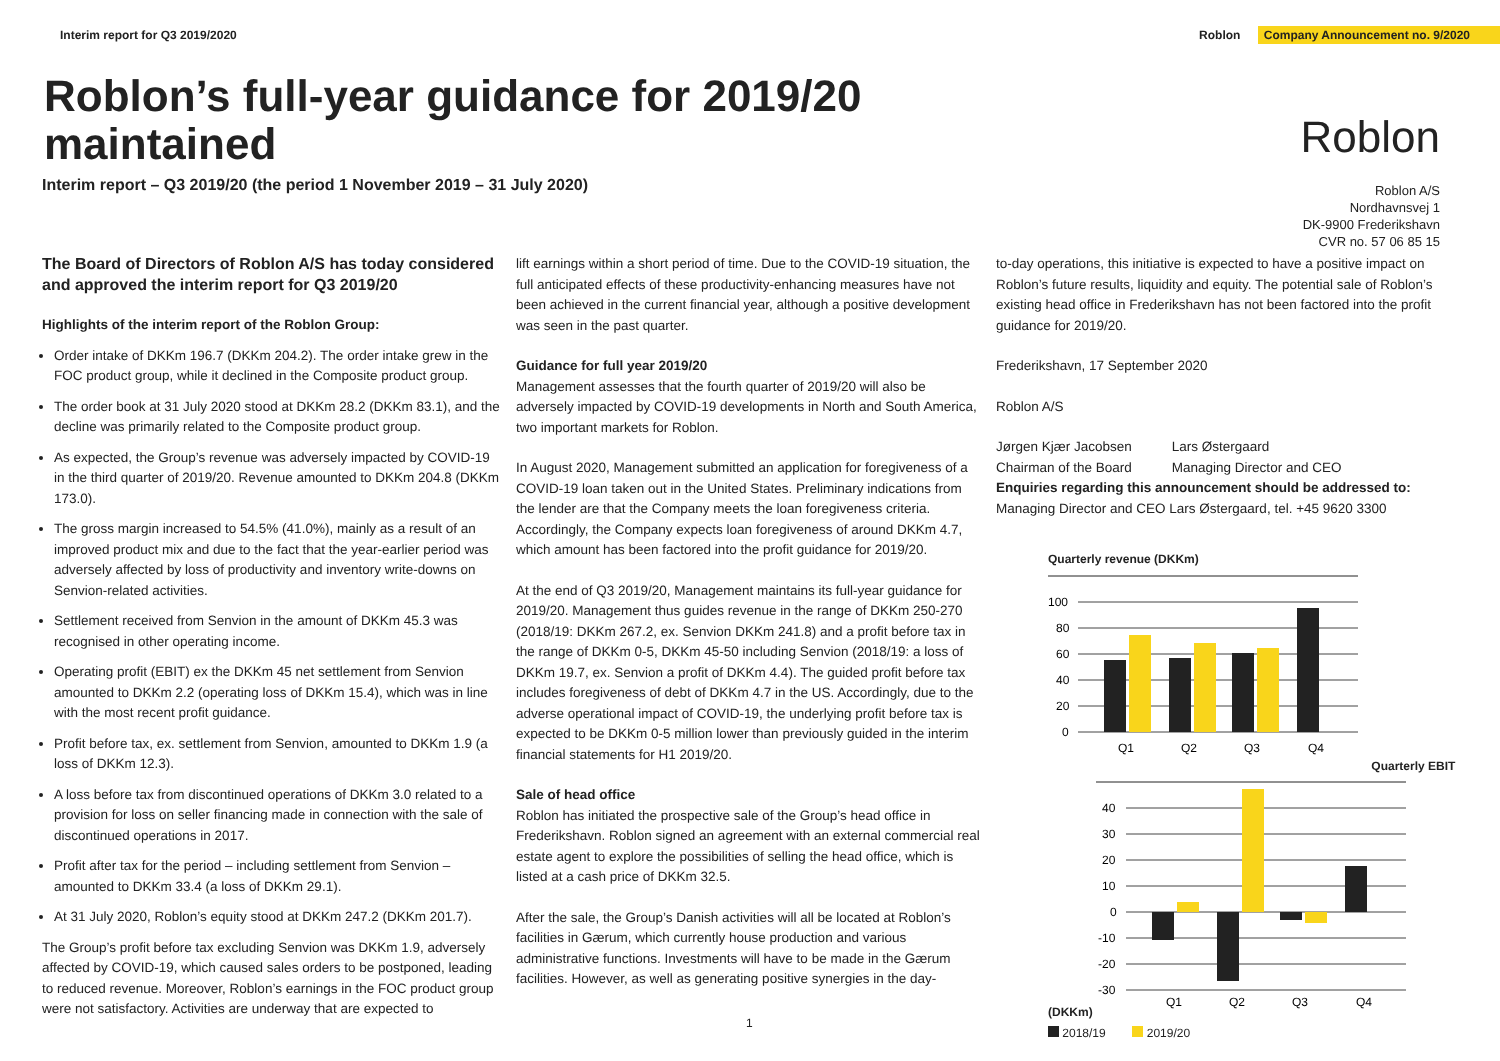Interim report for Q3 2019/2020 Roblon Company Announcement no. 9/2020
Roblon’s full-year guidance for 2019/20 maintained
Interim report – Q3 2019/20 (the period 1 November 2019 – 31 July 2020)
Roblon
Roblon A/S
Nordhavnsvej 1
DK-9900 Frederikshavn
CVR no. 57 06 85 15
The Board of Directors of Roblon A/S has today considered and approved the interim report for Q3 2019/20
Highlights of the interim report of the Roblon Group:
Order intake of DKKm 196.7 (DKKm 204.2). The order intake grew in the FOC product group, while it declined in the Composite product group.
The order book at 31 July 2020 stood at DKKm 28.2 (DKKm 83.1), and the decline was primarily related to the Composite product group.
As expected, the Group’s revenue was adversely impacted by COVID-19 in the third quarter of 2019/20. Revenue amounted to DKKm 204.8 (DKKm 173.0).
The gross margin increased to 54.5% (41.0%), mainly as a result of an improved product mix and due to the fact that the year-earlier period was adversely affected by loss of productivity and inventory write-downs on Senvion-related activities.
Settlement received from Senvion in the amount of DKKm 45.3 was recognised in other operating income.
Operating profit (EBIT) ex the DKKm 45 net settlement from Senvion amounted to DKKm 2.2 (operating loss of DKKm 15.4), which was in line with the most recent profit guidance.
Profit before tax, ex. settlement from Senvion, amounted to DKKm 1.9 (a loss of DKKm 12.3).
A loss before tax from discontinued operations of DKKm 3.0 related to a provision for loss on seller financing made in connection with the sale of discontinued operations in 2017.
Profit after tax for the period – including settlement from Senvion – amounted to DKKm 33.4 (a loss of DKKm 29.1).
At 31 July 2020, Roblon’s equity stood at DKKm 247.2 (DKKm 201.7).
The Group’s profit before tax excluding Senvion was DKKm 1.9, adversely affected by COVID-19, which caused sales orders to be postponed, leading to reduced revenue. Moreover, Roblon’s earnings in the FOC product group were not satisfactory. Activities are underway that are expected to
lift earnings within a short period of time. Due to the COVID-19 situation, the full anticipated effects of these productivity-enhancing measures have not been achieved in the current financial year, although a positive development was seen in the past quarter.
Guidance for full year 2019/20
Management assesses that the fourth quarter of 2019/20 will also be adversely impacted by COVID-19 developments in North and South America, two important markets for Roblon.
In August 2020, Management submitted an application for foregiveness of a COVID-19 loan taken out in the United States. Preliminary indications from the lender are that the Company meets the loan foregiveness criteria. Accordingly, the Company expects loan foregiveness of around DKKm 4.7, which amount has been factored into the profit guidance for 2019/20.
At the end of Q3 2019/20, Management maintains its full-year guidance for 2019/20. Management thus guides revenue in the range of DKKm 250-270 (2018/19: DKKm 267.2, ex. Senvion DKKm 241.8) and a profit before tax in the range of DKKm 0-5, DKKm 45-50 including Senvion (2018/19: a loss of DKKm 19.7, ex. Senvion a profit of DKKm 4.4). The guided profit before tax includes foregiveness of debt of DKKm 4.7 in the US. Accordingly, due to the adverse operational impact of COVID-19, the underlying profit before tax is expected to be DKKm 0-5 million lower than previously guided in the interim financial statements for H1 2019/20.
Sale of head office
Roblon has initiated the prospective sale of the Group’s head office in Frederikshavn. Roblon signed an agreement with an external commercial real estate agent to explore the possibilities of selling the head office, which is listed at a cash price of DKKm 32.5.
After the sale, the Group’s Danish activities will all be located at Roblon’s facilities in Gærum, which currently house production and various administrative functions. Investments will have to be made in the Gærum facilities. However, as well as generating positive synergies in the day-
to-day operations, this initiative is expected to have a positive impact on Roblon’s future results, liquidity and equity. The potential sale of Roblon’s existing head office in Frederikshavn has not been factored into the profit guidance for 2019/20.
Frederikshavn, 17 September 2020
Roblon A/S
Jørgen Kjær Jacobsen
Chairman of the Board
Lars Østergaard
Managing Director and CEO
Enquiries regarding this announcement should be addressed to:
Managing Director and CEO Lars Østergaard, tel. +45 9620 3300
Quarterly revenue (DKKm)
100
80
60
40
20
0
Q1
Q2
Q3
Q4
Quarterly EBIT (DKKm)
40
30
20
10
0
-10
-20
-30
Q1
Q2
Q3
Q4
2018/19 2019/20
1